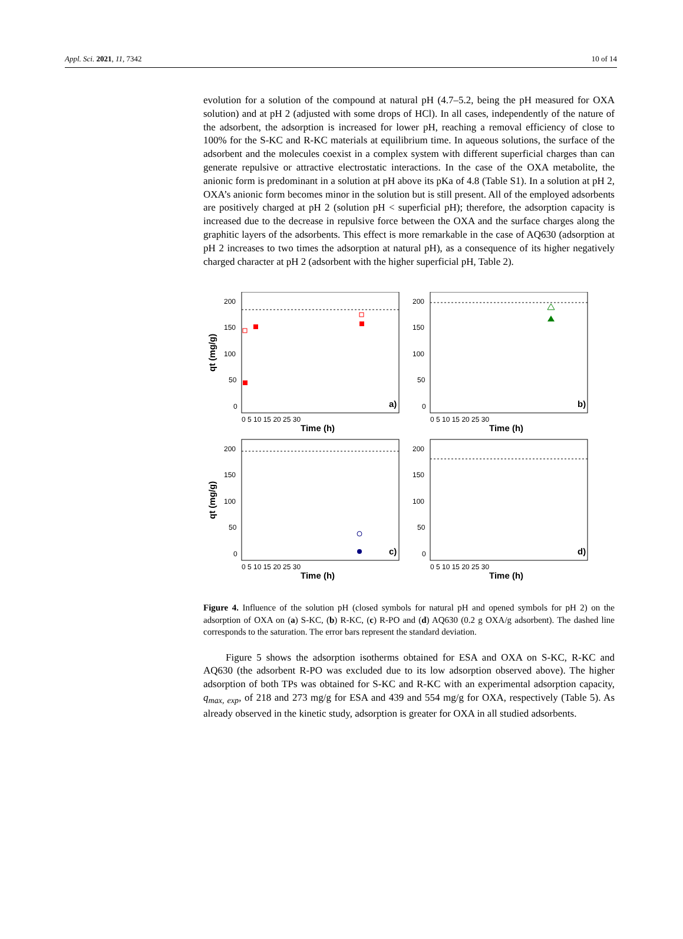Appl. Sci. 2021, 11, 7342 10 of 14
evolution for a solution of the compound at natural pH (4.7–5.2, being the pH measured for OXA solution) and at pH 2 (adjusted with some drops of HCl). In all cases, independently of the nature of the adsorbent, the adsorption is increased for lower pH, reaching a removal efficiency of close to 100% for the S-KC and R-KC materials at equilibrium time. In aqueous solutions, the surface of the adsorbent and the molecules coexist in a complex system with different superficial charges than can generate repulsive or attractive electrostatic interactions. In the case of the OXA metabolite, the anionic form is predominant in a solution at pH above its pKa of 4.8 (Table S1). In a solution at pH 2, OXA’s anionic form becomes minor in the solution but is still present. All of the employed adsorbents are positively charged at pH 2 (solution pH < superficial pH); therefore, the adsorption capacity is increased due to the decrease in repulsive force between the OXA and the surface charges along the graphitic layers of the adsorbents. This effect is more remarkable in the case of AQ630 (adsorption at pH 2 increases to two times the adsorption at natural pH), as a consequence of its higher negatively charged character at pH 2 (adsorbent with the higher superficial pH, Table 2).
a)
200
150
100
50
0
0 5 10 15 20 25 30
Time (h)
qt (mg/g)
b)
200
150
100
50
0
0 5 10 15 20 25 30
Time (h)
c)
200
150
100
50
0
0 5 10 15 20 25 30
Time (h)
qt (mg/g)
d)
200
150
100
50
0
0 5 10 15 20 25 30
Time (h)
Figure 4. Influence of the solution pH (closed symbols for natural pH and opened symbols for pH 2) on the adsorption of OXA on (a) S-KC, (b) R-KC, (c) R-PO and (d) AQ630 (0.2 g OXA/g adsorbent). The dashed line corresponds to the saturation. The error bars represent the standard deviation.
Figure 5 shows the adsorption isotherms obtained for ESA and OXA on S-KC, R-KC and AQ630 (the adsorbent R-PO was excluded due to its low adsorption observed above). The higher adsorption of both TPs was obtained for S-KC and R-KC with an experimental adsorption capacity, q<sub>max, exp</sub>, of 218 and 273 mg/g for ESA and 439 and 554 mg/g for OXA, respectively (Table 5). As already observed in the kinetic study, adsorption is greater for OXA in all studied adsorbents.